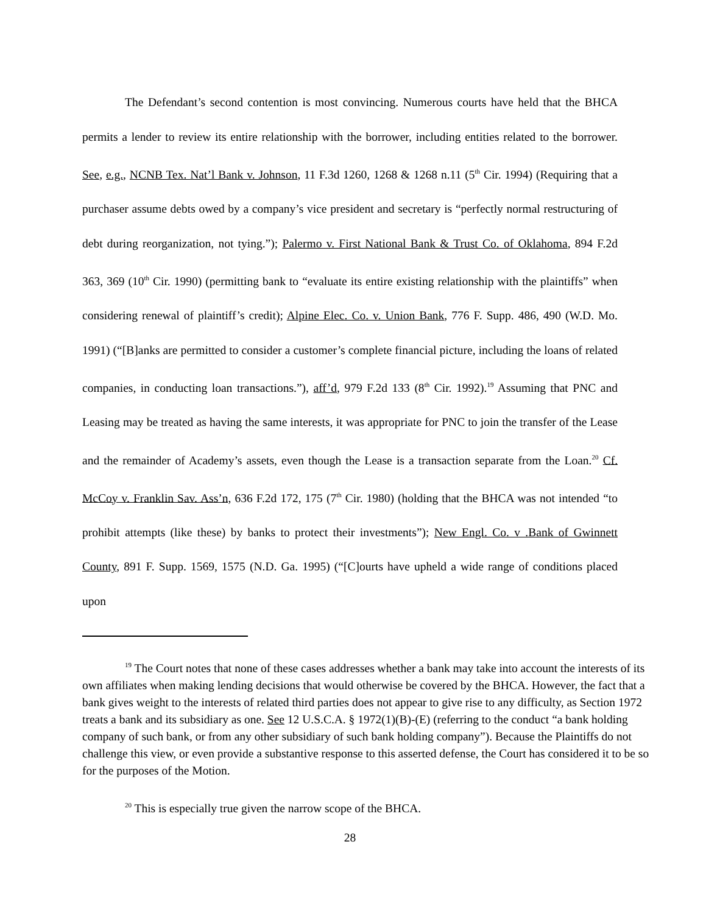The Defendant’s second contention is most convincing. Numerous courts have held that the BHCA permits a lender to review its entire relationship with the borrower, including entities related to the borrower. See, e.g., NCNB Tex. Nat’l Bank v. Johnson, 11 F.3d 1260, 1268 & 1268 n.11 (5<sup>th</sup> Cir. 1994) (Requiring that a purchaser assume debts owed by a company’s vice president and secretary is “perfectly normal restructuring of debt during reorganization, not tying.”); Palermo v. First National Bank & Trust Co. of Oklahoma, 894 F.2d 363, 369 (10<sup>th</sup> Cir. 1990) (permitting bank to “evaluate its entire existing relationship with the plaintiffs” when considering renewal of plaintiff’s credit); Alpine Elec. Co. v. Union Bank, 776 F. Supp. 486, 490 (W.D. Mo. 1991) (“[B]anks are permitted to consider a customer’s complete financial picture, including the loans of related companies, in conducting loan transactions.”), aff’d, 979 F.2d 133 (8<sup>th</sup> Cir. 1992).<sup>19</sup> Assuming that PNC and Leasing may be treated as having the same interests, it was appropriate for PNC to join the transfer of the Lease and the remainder of Academy’s assets, even though the Lease is a transaction separate from the Loan.<sup>20</sup> Cf. McCoy v. Franklin Sav. Ass’n, 636 F.2d 172, 175 (7<sup>th</sup> Cir. 1980) (holding that the BHCA was not intended “to prohibit attempts (like these) by banks to protect their investments”); New Engl. Co. v .Bank of Gwinnett County, 891 F. Supp. 1569, 1575 (N.D. Ga. 1995) (“[C]ourts have upheld a wide range of conditions placed upon
<sup>19</sup> The Court notes that none of these cases addresses whether a bank may take into account the interests of its own affiliates when making lending decisions that would otherwise be covered by the BHCA. However, the fact that a bank gives weight to the interests of related third parties does not appear to give rise to any difficulty, as Section 1972 treats a bank and its subsidiary as one. See 12 U.S.C.A. § 1972(1)(B)-(E) (referring to the conduct “a bank holding company of such bank, or from any other subsidiary of such bank holding company”). Because the Plaintiffs do not challenge this view, or even provide a substantive response to this asserted defense, the Court has considered it to be so for the purposes of the Motion.
<sup>20</sup> This is especially true given the narrow scope of the BHCA.
28